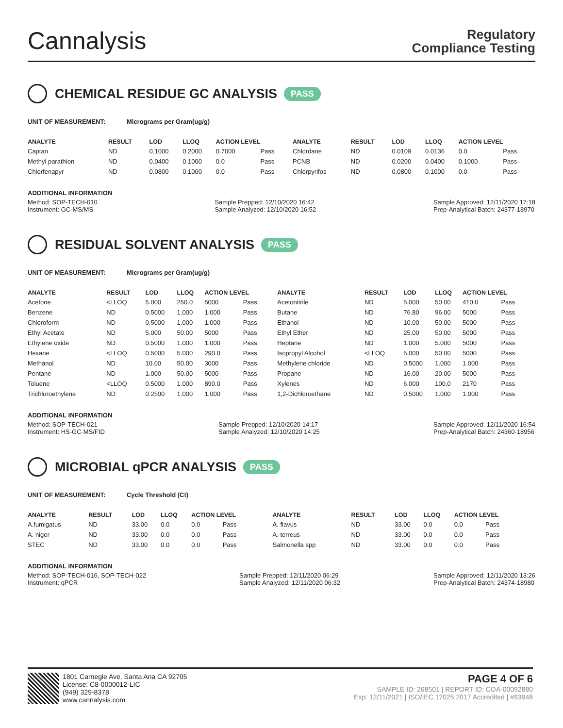Cannalysis
Regulatory
Compliance Testing
CHEMICAL RESIDUE GC ANALYSIS PASS
UNIT OF MEASUREMENT: Micrograms per Gram(ug/g)
| ANALYTE | RESULT | LOD | LLOQ | ACTION LEVEL | | ANALYTE | RESULT | LOD | LLOQ | ACTION LEVEL | |
| --- | --- | --- | --- | --- | --- | --- | --- | --- | --- | --- | --- |
| Captan | ND | 0.1000 | 0.2000 | 0.7000 | Pass | Chlordane | ND | 0.0109 | 0.0136 | 0.0 | Pass |
| Methyl parathion | ND | 0.0400 | 0.1000 | 0.0 | Pass | PCNB | ND | 0.0200 | 0.0400 | 0.1000 | Pass |
| Chlorfenapyr | ND | 0.0800 | 0.1000 | 0.0 | Pass | Chlorpyrifos | ND | 0.0800 | 0.1000 | 0.0 | Pass |
ADDITIONAL INFORMATION
Method: SOP-TECH-010
Instrument: GC-MS/MS
Sample Prepped: 12/10/2020 16:42
Sample Analyzed: 12/10/2020 16:52
Sample Approved: 12/11/2020 17:18
Prep-Analytical Batch: 24377-18970
RESIDUAL SOLVENT ANALYSIS PASS
UNIT OF MEASUREMENT: Micrograms per Gram(ug/g)
| ANALYTE | RESULT | LOD | LLOQ | ACTION LEVEL | | ANALYTE | RESULT | LOD | LLOQ | ACTION LEVEL | |
| --- | --- | --- | --- | --- | --- | --- | --- | --- | --- | --- | --- |
| Acetone | <LLOQ | 5.000 | 250.0 | 5000 | Pass | Acetonitrile | ND | 5.000 | 50.00 | 410.0 | Pass |
| Benzene | ND | 0.5000 | 1.000 | 1.000 | Pass | Butane | ND | 76.80 | 96.00 | 5000 | Pass |
| Chloroform | ND | 0.5000 | 1.000 | 1.000 | Pass | Ethanol | ND | 10.00 | 50.00 | 5000 | Pass |
| Ethyl Acetate | ND | 5.000 | 50.00 | 5000 | Pass | Ethyl Ether | ND | 25.00 | 50.00 | 5000 | Pass |
| Ethylene oxide | ND | 0.5000 | 1.000 | 1.000 | Pass | Heptane | ND | 1.000 | 5.000 | 5000 | Pass |
| Hexane | <LLOQ | 0.5000 | 5.000 | 290.0 | Pass | Isopropyl Alcohol | <LLOQ | 5.000 | 50.00 | 5000 | Pass |
| Methanol | ND | 10.00 | 50.00 | 3000 | Pass | Methylene chloride | ND | 0.5000 | 1.000 | 1.000 | Pass |
| Pentane | ND | 1.000 | 50.00 | 5000 | Pass | Propane | ND | 16.00 | 20.00 | 5000 | Pass |
| Toluene | <LLOQ | 0.5000 | 1.000 | 890.0 | Pass | Xylenes | ND | 6.000 | 100.0 | 2170 | Pass |
| Trichloroethylene | ND | 0.2500 | 1.000 | 1.000 | Pass | 1,2-Dichloroethane | ND | 0.5000 | 1.000 | 1.000 | Pass |
ADDITIONAL INFORMATION
Method: SOP-TECH-021
Instrument: HS-GC-MS/FID
Sample Prepped: 12/10/2020 14:17
Sample Analyzed: 12/10/2020 14:25
Sample Approved: 12/11/2020 16:54
Prep-Analytical Batch: 24360-18956
MICROBIAL qPCR ANALYSIS PASS
UNIT OF MEASUREMENT: Cycle Threshold (Ct)
| ANALYTE | RESULT | LOD | LLOQ | ACTION LEVEL | | ANALYTE | RESULT | LOD | LLOQ | ACTION LEVEL | |
| --- | --- | --- | --- | --- | --- | --- | --- | --- | --- | --- | --- |
| A.fumigatus | ND | 33.00 | 0.0 | 0.0 | Pass | A. flavus | ND | 33.00 | 0.0 | 0.0 | Pass |
| A. niger | ND | 33.00 | 0.0 | 0.0 | Pass | A. terreus | ND | 33.00 | 0.0 | 0.0 | Pass |
| STEC | ND | 33.00 | 0.0 | 0.0 | Pass | Salmonella spp | ND | 33.00 | 0.0 | 0.0 | Pass |
ADDITIONAL INFORMATION
Method: SOP-TECH-016, SOP-TECH-022
Instrument: qPCR
Sample Prepped: 12/11/2020 06:29
Sample Analyzed: 12/11/2020 06:32
Sample Approved: 12/11/2020 13:26
Prep-Analytical Batch: 24374-18980
1801 Carnegie Ave, Santa Ana CA 92705
License: C8-0000012-LIC
(949) 329-8378
www.cannalysis.com
PAGE 4 OF 6
SAMPLE ID: 268501 | REPORT ID: COA-00092880
Exp: 12/11/2021 | ISO/IEC 17025:2017 Accredited | #93948